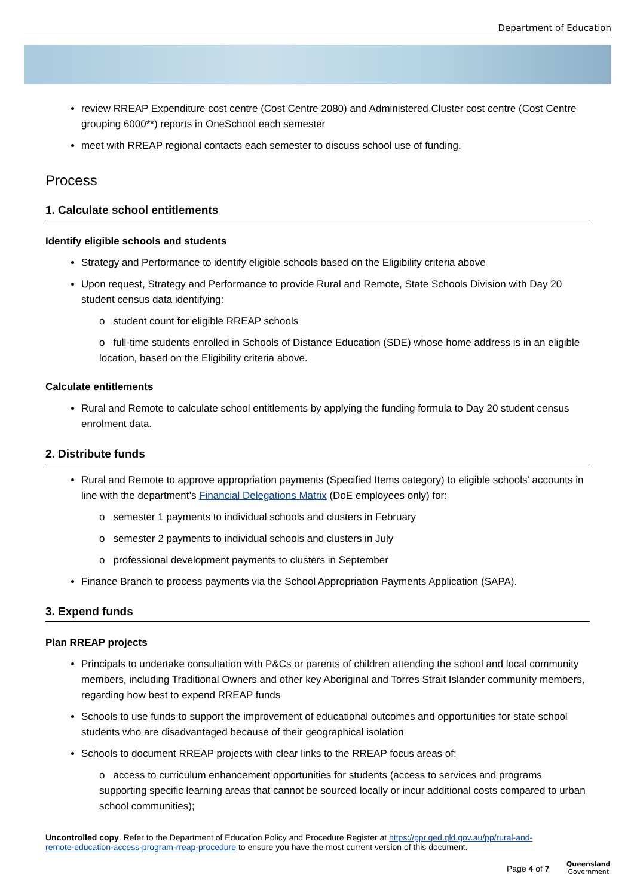Department of Education
review RREAP Expenditure cost centre (Cost Centre 2080) and Administered Cluster cost centre (Cost Centre grouping 6000**) reports in OneSchool each semester
meet with RREAP regional contacts each semester to discuss school use of funding.
Process
1. Calculate school entitlements
Identify eligible schools and students
Strategy and Performance to identify eligible schools based on the Eligibility criteria above
Upon request, Strategy and Performance to provide Rural and Remote, State Schools Division with Day 20 student census data identifying:
o student count for eligible RREAP schools
o full-time students enrolled in Schools of Distance Education (SDE) whose home address is in an eligible location, based on the Eligibility criteria above.
Calculate entitlements
Rural and Remote to calculate school entitlements by applying the funding formula to Day 20 student census enrolment data.
2. Distribute funds
Rural and Remote to approve appropriation payments (Specified Items category) to eligible schools' accounts in line with the department’s Financial Delegations Matrix (DoE employees only) for:
o semester 1 payments to individual schools and clusters in February
o semester 2 payments to individual schools and clusters in July
o professional development payments to clusters in September
Finance Branch to process payments via the School Appropriation Payments Application (SAPA).
3. Expend funds
Plan RREAP projects
Principals to undertake consultation with P&Cs or parents of children attending the school and local community members, including Traditional Owners and other key Aboriginal and Torres Strait Islander community members, regarding how best to expend RREAP funds
Schools to use funds to support the improvement of educational outcomes and opportunities for state school students who are disadvantaged because of their geographical isolation
Schools to document RREAP projects with clear links to the RREAP focus areas of:
o access to curriculum enhancement opportunities for students (access to services and programs supporting specific learning areas that cannot be sourced locally or incur additional costs compared to urban school communities);
Uncontrolled copy. Refer to the Department of Education Policy and Procedure Register at https://ppr.qed.qld.gov.au/pp/rural-and-remote-education-access-program-rreap-procedure to ensure you have the most current version of this document.
Page 4 of 7
Queensland
Government